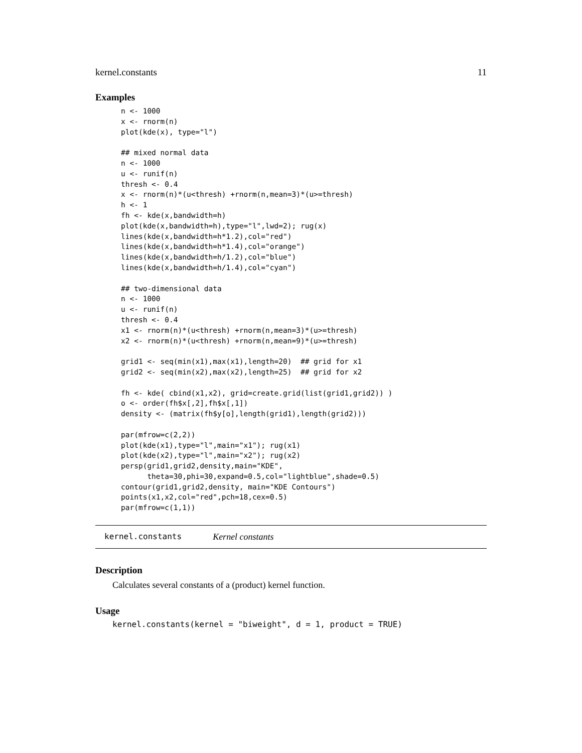kernel.constants 11
Examples
n <- 1000
x <- rnorm(n)
plot(kde(x), type="l")

## mixed normal data
n <- 1000
u <- runif(n)
thresh <- 0.4
x <- rnorm(n)*(u<thresh) +rnorm(n,mean=3)*(u>=thresh)
h <- 1
fh <- kde(x,bandwidth=h)
plot(kde(x,bandwidth=h),type="l",lwd=2); rug(x)
lines(kde(x,bandwidth=h*1.2),col="red")
lines(kde(x,bandwidth=h*1.4),col="orange")
lines(kde(x,bandwidth=h/1.2),col="blue")
lines(kde(x,bandwidth=h/1.4),col="cyan")

## two-dimensional data
n <- 1000
u <- runif(n)
thresh <- 0.4
x1 <- rnorm(n)*(u<thresh) +rnorm(n,mean=3)*(u>=thresh)
x2 <- rnorm(n)*(u<thresh) +rnorm(n,mean=9)*(u>=thresh)

grid1 <- seq(min(x1),max(x1),length=20)  ## grid for x1
grid2 <- seq(min(x2),max(x2),length=25)  ## grid for x2

fh <- kde( cbind(x1,x2), grid=create.grid(list(grid1,grid2)) )
o <- order(fh$x[,2],fh$x[,1])
density <- (matrix(fh$y[o],length(grid1),length(grid2)))

par(mfrow=c(2,2))
plot(kde(x1),type="l",main="x1"); rug(x1)
plot(kde(x2),type="l",main="x2"); rug(x2)
persp(grid1,grid2,density,main="KDE",
      theta=30,phi=30,expand=0.5,col="lightblue",shade=0.5)
contour(grid1,grid2,density, main="KDE Contours")
points(x1,x2,col="red",pch=18,cex=0.5)
par(mfrow=c(1,1))
kernel.constants Kernel constants
Description
Calculates several constants of a (product) kernel function.
Usage
kernel.constants(kernel = "biweight", d = 1, product = TRUE)